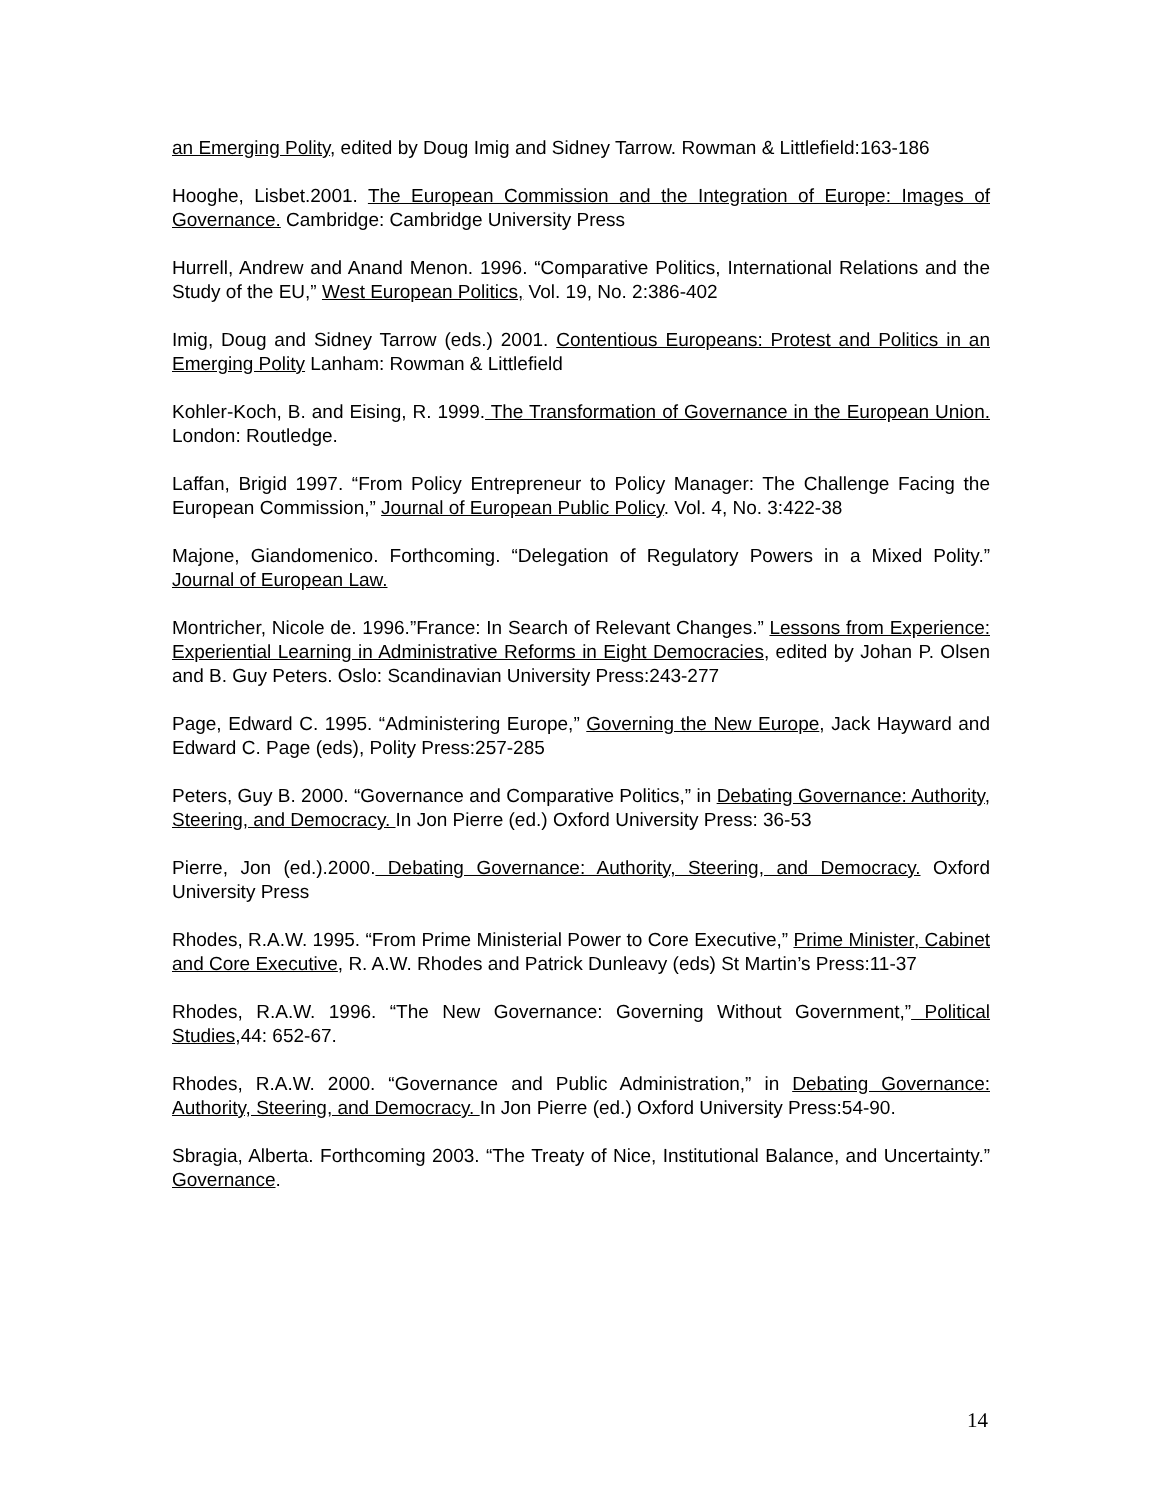an Emerging Polity, edited by Doug Imig and Sidney Tarrow. Rowman & Littlefield:163-186
Hooghe, Lisbet.2001. The European Commission and the Integration of Europe: Images of Governance. Cambridge: Cambridge University Press
Hurrell, Andrew and Anand Menon. 1996. “Comparative Politics, International Relations and the Study of the EU,” West European Politics, Vol. 19, No. 2:386-402
Imig, Doug and Sidney Tarrow (eds.) 2001. Contentious Europeans: Protest and Politics in an Emerging Polity Lanham: Rowman & Littlefield
Kohler-Koch, B. and Eising, R. 1999. The Transformation of Governance in the European Union. London: Routledge.
Laffan, Brigid 1997. “From Policy Entrepreneur to Policy Manager: The Challenge Facing the European Commission,” Journal of European Public Policy. Vol. 4, No. 3:422-38
Majone, Giandomenico. Forthcoming. “Delegation of Regulatory Powers in a Mixed Polity.” Journal of European Law.
Montricher, Nicole de. 1996.”France: In Search of Relevant Changes.” Lessons from Experience: Experiential Learning in Administrative Reforms in Eight Democracies, edited by Johan P. Olsen and B. Guy Peters. Oslo: Scandinavian University Press:243-277
Page, Edward C. 1995. “Administering Europe,” Governing the New Europe, Jack Hayward and Edward C. Page (eds), Polity Press:257-285
Peters, Guy B. 2000. “Governance and Comparative Politics,” in Debating Governance: Authority, Steering, and Democracy. In Jon Pierre (ed.) Oxford University Press: 36-53
Pierre, Jon (ed.).2000. Debating Governance: Authority, Steering, and Democracy. Oxford University Press
Rhodes, R.A.W. 1995. “From Prime Ministerial Power to Core Executive,” Prime Minister, Cabinet and Core Executive, R. A.W. Rhodes and Patrick Dunleavy (eds) St Martin’s Press:11-37
Rhodes, R.A.W. 1996. “The New Governance: Governing Without Government,” Political Studies, 44: 652-67.
Rhodes, R.A.W. 2000. “Governance and Public Administration,” in Debating Governance: Authority, Steering, and Democracy. In Jon Pierre (ed.) Oxford University Press:54-90.
Sbragia, Alberta. Forthcoming 2003. “The Treaty of Nice, Institutional Balance, and Uncertainty.” Governance.
14